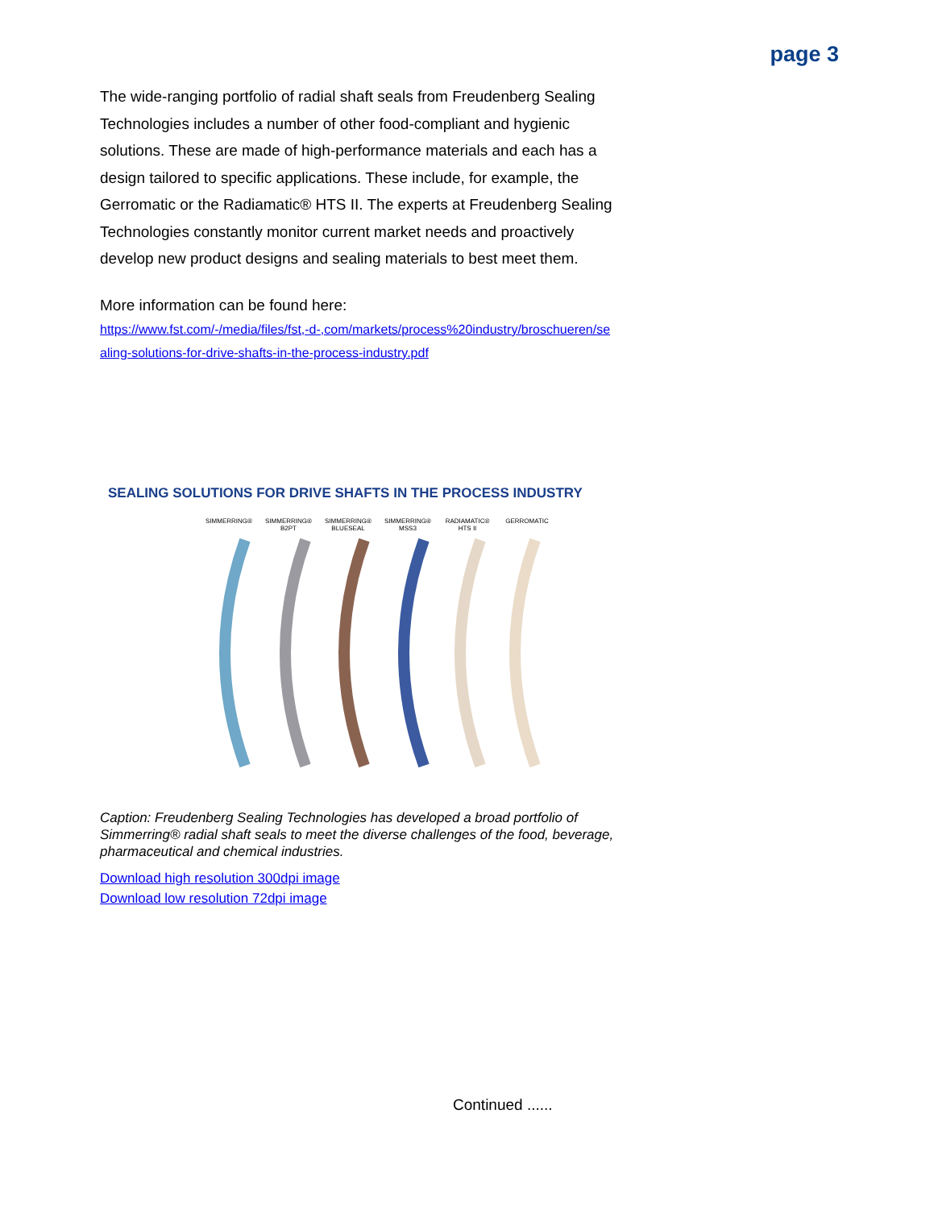page 3
The wide-ranging portfolio of radial shaft seals from Freudenberg Sealing Technologies includes a number of other food-compliant and hygienic solutions. These are made of high-performance materials and each has a design tailored to specific applications. These include, for example, the Gerromatic or the Radiamatic® HTS II. The experts at Freudenberg Sealing Technologies constantly monitor current market needs and proactively develop new product designs and sealing materials to best meet them.
More information can be found here:
https://www.fst.com/-/media/files/fst,-d-,com/markets/process%20industry/broschueren/sealing-solutions-for-drive-shafts-in-the-process-industry.pdf
SEALING SOLUTIONS FOR DRIVE SHAFTS IN THE PROCESS INDUSTRY
SIMMERRING® SIMMERRING® B2PT SIMMERRING® BLUESEAL SIMMERRING® MSS3 RADIAMATIC® HTS II GERROMATIC
Caption: Freudenberg Sealing Technologies has developed a broad portfolio of Simmerring® radial shaft seals to meet the diverse challenges of the food, beverage, pharmaceutical and chemical industries.
Download high resolution 300dpi image
Download low resolution 72dpi image
Continued ......